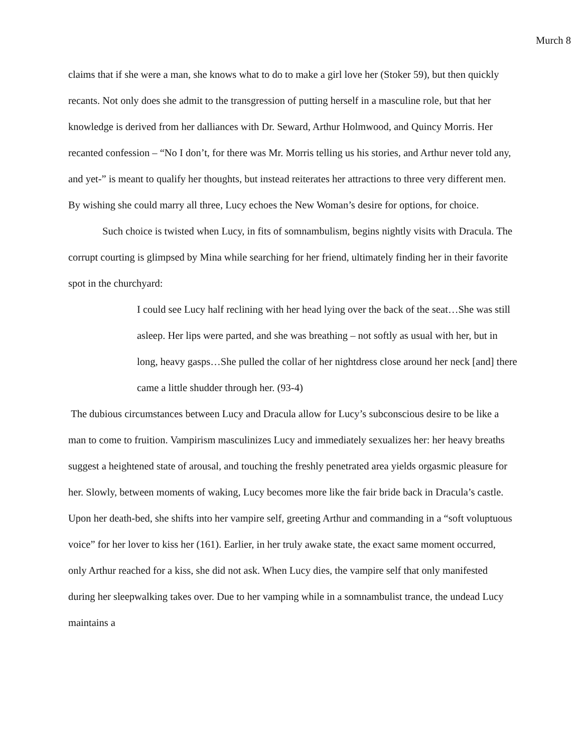Murch 8
claims that if she were a man, she knows what to do to make a girl love her (Stoker 59), but then quickly recants. Not only does she admit to the transgression of putting herself in a masculine role, but that her knowledge is derived from her dalliances with Dr. Seward, Arthur Holmwood, and Quincy Morris. Her recanted confession – “No I don’t, for there was Mr. Morris telling us his stories, and Arthur never told any, and yet-” is meant to qualify her thoughts, but instead reiterates her attractions to three very different men. By wishing she could marry all three, Lucy echoes the New Woman’s desire for options, for choice.
Such choice is twisted when Lucy, in fits of somnambulism, begins nightly visits with Dracula. The corrupt courting is glimpsed by Mina while searching for her friend, ultimately finding her in their favorite spot in the churchyard:
I could see Lucy half reclining with her head lying over the back of the seat…She was still asleep. Her lips were parted, and she was breathing – not softly as usual with her, but in long, heavy gasps…She pulled the collar of her nightdress close around her neck [and] there came a little shudder through her. (93-4)
The dubious circumstances between Lucy and Dracula allow for Lucy’s subconscious desire to be like a man to come to fruition. Vampirism masculinizes Lucy and immediately sexualizes her: her heavy breaths suggest a heightened state of arousal, and touching the freshly penetrated area yields orgasmic pleasure for her. Slowly, between moments of waking, Lucy becomes more like the fair bride back in Dracula’s castle. Upon her death-bed, she shifts into her vampire self, greeting Arthur and commanding in a “soft voluptuous voice” for her lover to kiss her (161). Earlier, in her truly awake state, the exact same moment occurred, only Arthur reached for a kiss, she did not ask. When Lucy dies, the vampire self that only manifested during her sleepwalking takes over. Due to her vamping while in a somnambulist trance, the undead Lucy maintains a